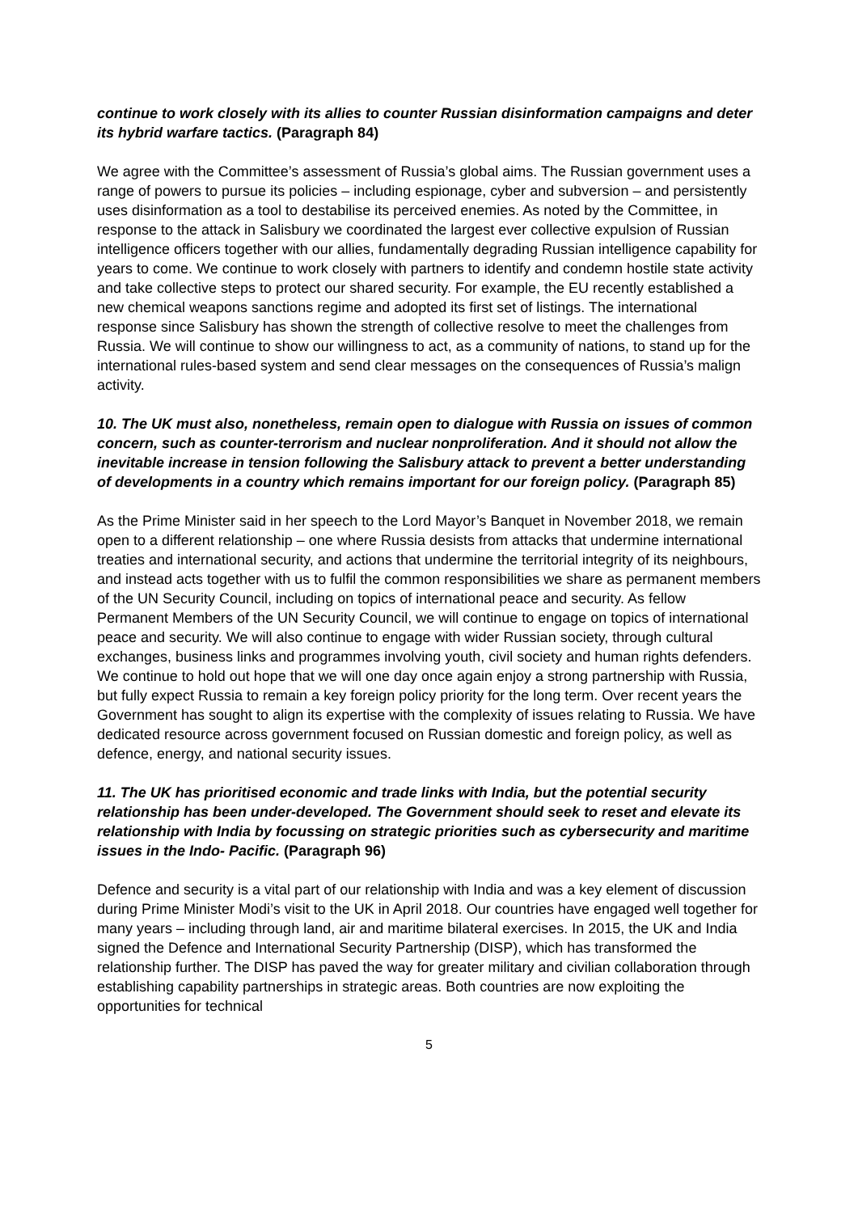continue to work closely with its allies to counter Russian disinformation campaigns and deter its hybrid warfare tactics. (Paragraph 84)
We agree with the Committee’s assessment of Russia’s global aims. The Russian government uses a range of powers to pursue its policies – including espionage, cyber and subversion – and persistently uses disinformation as a tool to destabilise its perceived enemies. As noted by the Committee, in response to the attack in Salisbury we coordinated the largest ever collective expulsion of Russian intelligence officers together with our allies, fundamentally degrading Russian intelligence capability for years to come. We continue to work closely with partners to identify and condemn hostile state activity and take collective steps to protect our shared security. For example, the EU recently established a new chemical weapons sanctions regime and adopted its first set of listings. The international response since Salisbury has shown the strength of collective resolve to meet the challenges from Russia. We will continue to show our willingness to act, as a community of nations, to stand up for the international rules-based system and send clear messages on the consequences of Russia’s malign activity.
10. The UK must also, nonetheless, remain open to dialogue with Russia on issues of common concern, such as counter-terrorism and nuclear nonproliferation. And it should not allow the inevitable increase in tension following the Salisbury attack to prevent a better understanding of developments in a country which remains important for our foreign policy. (Paragraph 85)
As the Prime Minister said in her speech to the Lord Mayor’s Banquet in November 2018, we remain open to a different relationship – one where Russia desists from attacks that undermine international treaties and international security, and actions that undermine the territorial integrity of its neighbours, and instead acts together with us to fulfil the common responsibilities we share as permanent members of the UN Security Council, including on topics of international peace and security. As fellow Permanent Members of the UN Security Council, we will continue to engage on topics of international peace and security. We will also continue to engage with wider Russian society, through cultural exchanges, business links and programmes involving youth, civil society and human rights defenders. We continue to hold out hope that we will one day once again enjoy a strong partnership with Russia, but fully expect Russia to remain a key foreign policy priority for the long term. Over recent years the Government has sought to align its expertise with the complexity of issues relating to Russia. We have dedicated resource across government focused on Russian domestic and foreign policy, as well as defence, energy, and national security issues.
11. The UK has prioritised economic and trade links with India, but the potential security relationship has been under-developed. The Government should seek to reset and elevate its relationship with India by focussing on strategic priorities such as cybersecurity and maritime issues in the Indo- Pacific. (Paragraph 96)
Defence and security is a vital part of our relationship with India and was a key element of discussion during Prime Minister Modi’s visit to the UK in April 2018. Our countries have engaged well together for many years – including through land, air and maritime bilateral exercises. In 2015, the UK and India signed the Defence and International Security Partnership (DISP), which has transformed the relationship further. The DISP has paved the way for greater military and civilian collaboration through establishing capability partnerships in strategic areas. Both countries are now exploiting the opportunities for technical
5